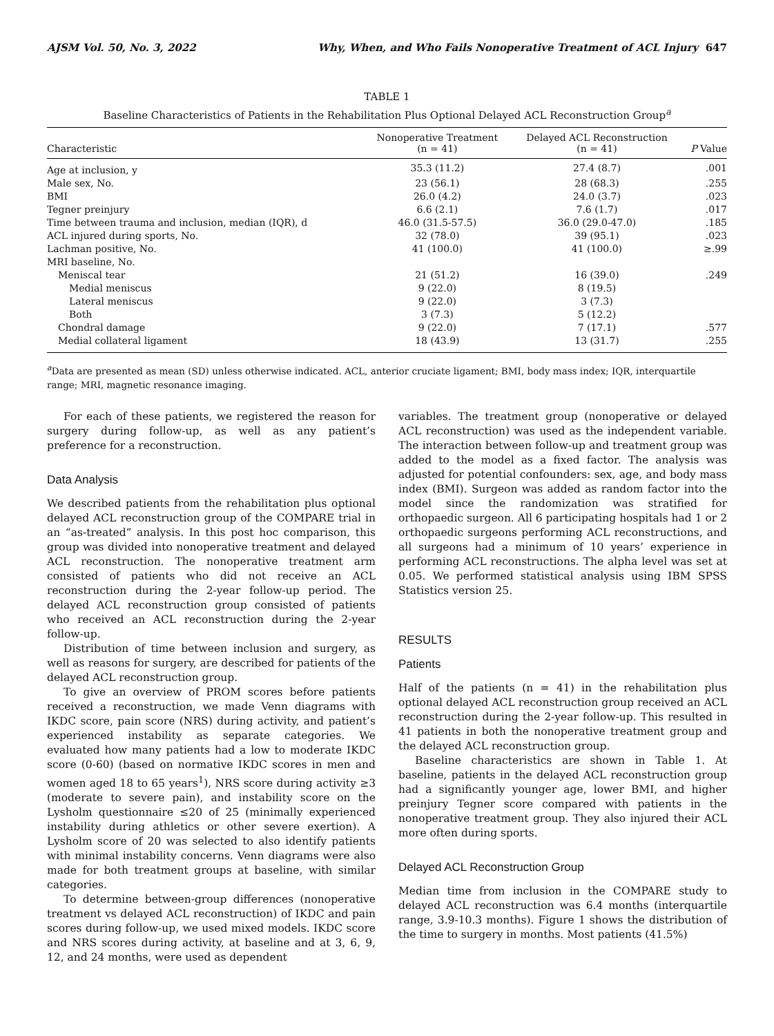AJSM Vol. 50, No. 3, 2022 Why, When, and Who Fails Nonoperative Treatment of ACL Injury 647
TABLE 1
Baseline Characteristics of Patients in the Rehabilitation Plus Optional Delayed ACL Reconstruction Group<sup>a</sup>
| Characteristic | Nonoperative Treatment (n = 41) | Delayed ACL Reconstruction (n = 41) | P Value |
| --- | --- | --- | --- |
| Age at inclusion, y | 35.3 (11.2) | 27.4 (8.7) | .001 |
| Male sex, No. | 23 (56.1) | 28 (68.3) | .255 |
| BMI | 26.0 (4.2) | 24.0 (3.7) | .023 |
| Tegner preinjury | 6.6 (2.1) | 7.6 (1.7) | .017 |
| Time between trauma and inclusion, median (IQR), d | 46.0 (31.5-57.5) | 36.0 (29.0-47.0) | .185 |
| ACL injured during sports, No. | 32 (78.0) | 39 (95.1) | .023 |
| Lachman positive, No. | 41 (100.0) | 41 (100.0) | ≥.99 |
| MRI baseline, No. | | | |
| Meniscal tear | 21 (51.2) | 16 (39.0) | .249 |
| Medial meniscus | 9 (22.0) | 8 (19.5) | |
| Lateral meniscus | 9 (22.0) | 3 (7.3) | |
| Both | 3 (7.3) | 5 (12.2) | |
| Chondral damage | 9 (22.0) | 7 (17.1) | .577 |
| Medial collateral ligament | 18 (43.9) | 13 (31.7) | .255 |
<sup>a</sup> Data are presented as mean (SD) unless otherwise indicated. ACL, anterior cruciate ligament; BMI, body mass index; IQR, interquartile range; MRI, magnetic resonance imaging.
For each of these patients, we registered the reason for surgery during follow-up, as well as any patient’s preference for a reconstruction.
Data Analysis
We described patients from the rehabilitation plus optional delayed ACL reconstruction group of the COMPARE trial in an “as-treated” analysis. In this post hoc comparison, this group was divided into nonoperative treatment and delayed ACL reconstruction. The nonoperative treatment arm consisted of patients who did not receive an ACL reconstruction during the 2-year follow-up period. The delayed ACL reconstruction group consisted of patients who received an ACL reconstruction during the 2-year follow-up.
Distribution of time between inclusion and surgery, as well as reasons for surgery, are described for patients of the delayed ACL reconstruction group.
To give an overview of PROM scores before patients received a reconstruction, we made Venn diagrams with IKDC score, pain score (NRS) during activity, and patient’s experienced instability as separate categories. We evaluated how many patients had a low to moderate IKDC score (0-60) (based on normative IKDC scores in men and women aged 18 to 65 years<sup>1</sup>), NRS score during activity ≥3 (moderate to severe pain), and instability score on the Lysholm questionnaire ≤20 of 25 (minimally experienced instability during athletics or other severe exertion). A Lysholm score of 20 was selected to also identify patients with minimal instability concerns. Venn diagrams were also made for both treatment groups at baseline, with similar categories.
To determine between-group differences (nonoperative treatment vs delayed ACL reconstruction) of IKDC and pain scores during follow-up, we used mixed models. IKDC score and NRS scores during activity, at baseline and at 3, 6, 9, 12, and 24 months, were used as dependent
variables. The treatment group (nonoperative or delayed ACL reconstruction) was used as the independent variable. The interaction between follow-up and treatment group was added to the model as a fixed factor. The analysis was adjusted for potential confounders: sex, age, and body mass index (BMI). Surgeon was added as random factor into the model since the randomization was stratified for orthopaedic surgeon. All 6 participating hospitals had 1 or 2 orthopaedic surgeons performing ACL reconstructions, and all surgeons had a minimum of 10 years’ experience in performing ACL reconstructions. The alpha level was set at 0.05. We performed statistical analysis using IBM SPSS Statistics version 25.
RESULTS
Patients
Half of the patients (n = 41) in the rehabilitation plus optional delayed ACL reconstruction group received an ACL reconstruction during the 2-year follow-up. This resulted in 41 patients in both the nonoperative treatment group and the delayed ACL reconstruction group.
Baseline characteristics are shown in Table 1. At baseline, patients in the delayed ACL reconstruction group had a significantly younger age, lower BMI, and higher preinjury Tegner score compared with patients in the nonoperative treatment group. They also injured their ACL more often during sports.
Delayed ACL Reconstruction Group
Median time from inclusion in the COMPARE study to delayed ACL reconstruction was 6.4 months (interquartile range, 3.9-10.3 months). Figure 1 shows the distribution of the time to surgery in months. Most patients (41.5%)